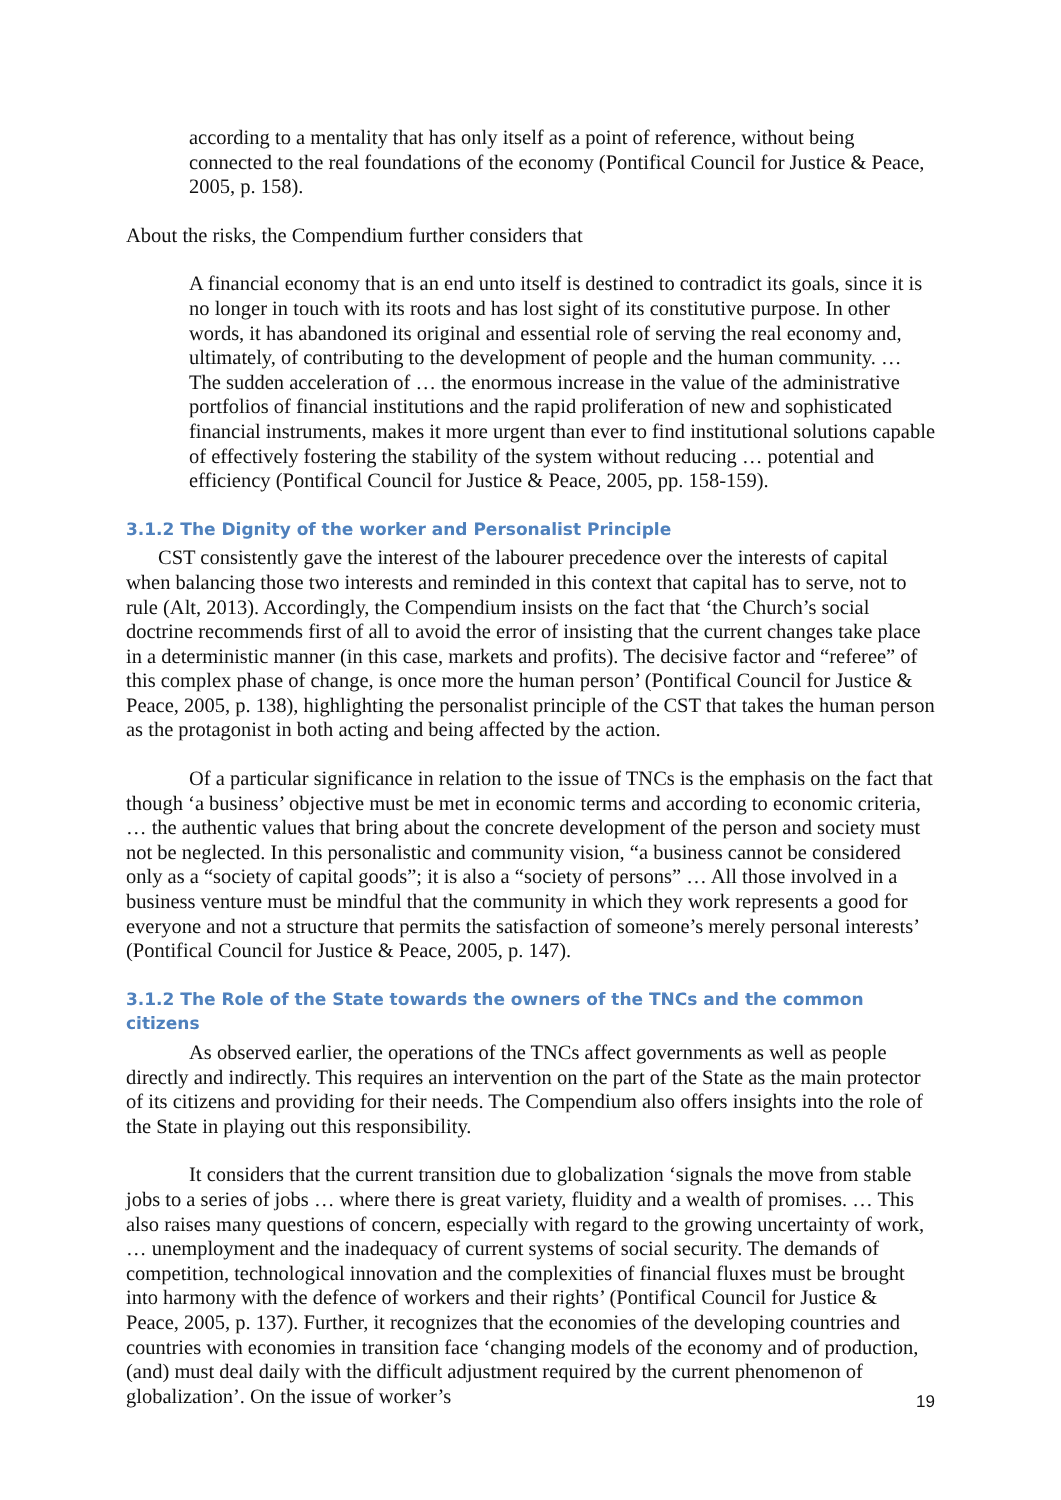according to a mentality that has only itself as a point of reference, without being connected to the real foundations of the economy (Pontifical Council for Justice & Peace, 2005, p. 158).
About the risks, the Compendium further considers that
A financial economy that is an end unto itself is destined to contradict its goals, since it is no longer in touch with its roots and has lost sight of its constitutive purpose. In other words, it has abandoned its original and essential role of serving the real economy and, ultimately, of contributing to the development of people and the human community. … The sudden acceleration of … the enormous increase in the value of the administrative portfolios of financial institutions and the rapid proliferation of new and sophisticated financial instruments, makes it more urgent than ever to find institutional solutions capable of effectively fostering the stability of the system without reducing … potential and efficiency (Pontifical Council for Justice & Peace, 2005, pp. 158-159).
3.1.2 The Dignity of the worker and Personalist Principle
CST consistently gave the interest of the labourer precedence over the interests of capital when balancing those two interests and reminded in this context that capital has to serve, not to rule (Alt, 2013). Accordingly, the Compendium insists on the fact that ‘the Church’s social doctrine recommends first of all to avoid the error of insisting that the current changes take place in a deterministic manner (in this case, markets and profits). The decisive factor and “referee” of this complex phase of change, is once more the human person’ (Pontifical Council for Justice & Peace, 2005, p. 138), highlighting the personalist principle of the CST that takes the human person as the protagonist in both acting and being affected by the action.
Of a particular significance in relation to the issue of TNCs is the emphasis on the fact that though ‘a business’ objective must be met in economic terms and according to economic criteria, … the authentic values that bring about the concrete development of the person and society must not be neglected. In this personalistic and community vision, “a business cannot be considered only as a “society of capital goods”; it is also a “society of persons” … All those involved in a business venture must be mindful that the community in which they work represents a good for everyone and not a structure that permits the satisfaction of someone’s merely personal interests’ (Pontifical Council for Justice & Peace, 2005, p. 147).
3.1.2 The Role of the State towards the owners of the TNCs and the common citizens
As observed earlier, the operations of the TNCs affect governments as well as people directly and indirectly. This requires an intervention on the part of the State as the main protector of its citizens and providing for their needs. The Compendium also offers insights into the role of the State in playing out this responsibility.
It considers that the current transition due to globalization ‘signals the move from stable jobs to a series of jobs … where there is great variety, fluidity and a wealth of promises. … This also raises many questions of concern, especially with regard to the growing uncertainty of work, … unemployment and the inadequacy of current systems of social security. The demands of competition, technological innovation and the complexities of financial fluxes must be brought into harmony with the defence of workers and their rights’ (Pontifical Council for Justice & Peace, 2005, p. 137). Further, it recognizes that the economies of the developing countries and countries with economies in transition face ‘changing models of the economy and of production, (and) must deal daily with the difficult adjustment required by the current phenomenon of globalization’. On the issue of worker’s
19